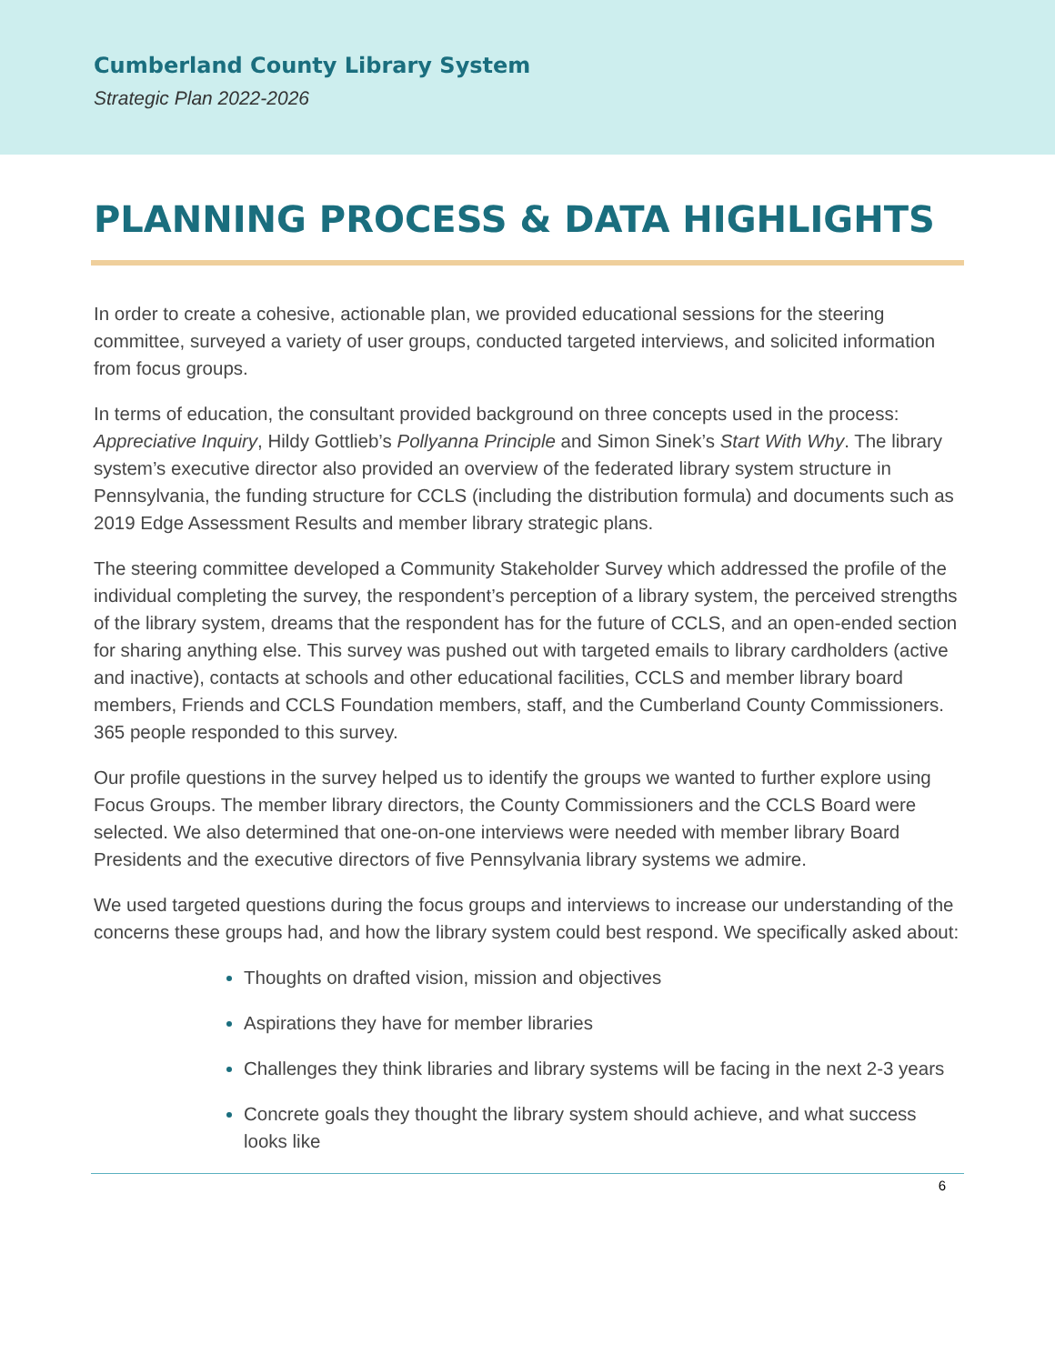Cumberland County Library System
Strategic Plan 2022-2026
PLANNING PROCESS & DATA HIGHLIGHTS
In order to create a cohesive, actionable plan, we provided educational sessions for the steering committee, surveyed a variety of user groups, conducted targeted interviews, and solicited information from focus groups.
In terms of education, the consultant provided background on three concepts used in the process: Appreciative Inquiry, Hildy Gottlieb’s Pollyanna Principle and Simon Sinek’s Start With Why. The library system’s executive director also provided an overview of the federated library system structure in Pennsylvania, the funding structure for CCLS (including the distribution formula) and documents such as 2019 Edge Assessment Results and member library strategic plans.
The steering committee developed a Community Stakeholder Survey which addressed the profile of the individual completing the survey, the respondent’s perception of a library system, the perceived strengths of the library system, dreams that the respondent has for the future of CCLS, and an open-ended section for sharing anything else. This survey was pushed out with targeted emails to library cardholders (active and inactive), contacts at schools and other educational facilities, CCLS and member library board members, Friends and CCLS Foundation members, staff, and the Cumberland County Commissioners. 365 people responded to this survey.
Our profile questions in the survey helped us to identify the groups we wanted to further explore using Focus Groups. The member library directors, the County Commissioners and the CCLS Board were selected. We also determined that one-on-one interviews were needed with member library Board Presidents and the executive directors of five Pennsylvania library systems we admire.
We used targeted questions during the focus groups and interviews to increase our understanding of the concerns these groups had, and how the library system could best respond. We specifically asked about:
Thoughts on drafted vision, mission and objectives
Aspirations they have for member libraries
Challenges they think libraries and library systems will be facing in the next 2-3 years
Concrete goals they thought the library system should achieve, and what success looks like
6